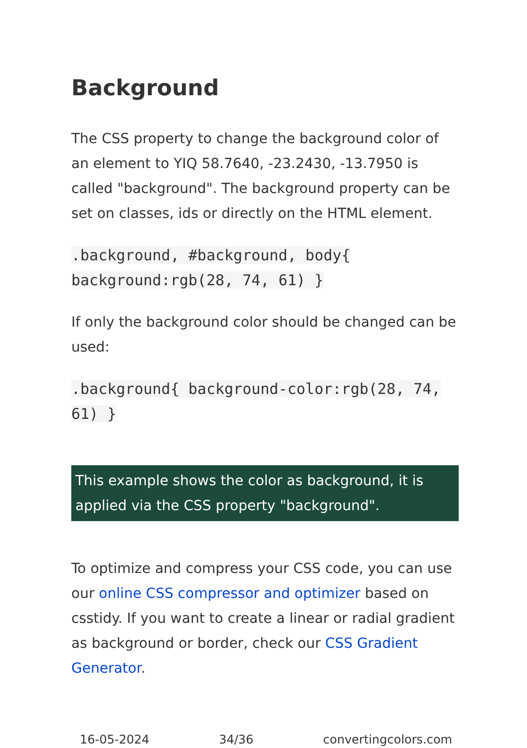Background
The CSS property to change the background color of an element to YIQ 58.7640, -23.2430, -13.7950 is called "background". The background property can be set on classes, ids or directly on the HTML element.
.background, #background, body{ background:rgb(28, 74, 61) }
If only the background color should be changed can be used:
.background{ background-color:rgb(28, 74, 61) }
This example shows the color as background, it is applied via the CSS property "background".
To optimize and compress your CSS code, you can use our online CSS compressor and optimizer based on csstidy. If you want to create a linear or radial gradient as background or border, check our CSS Gradient Generator.
16-05-2024 34/36 convertingcolors.com